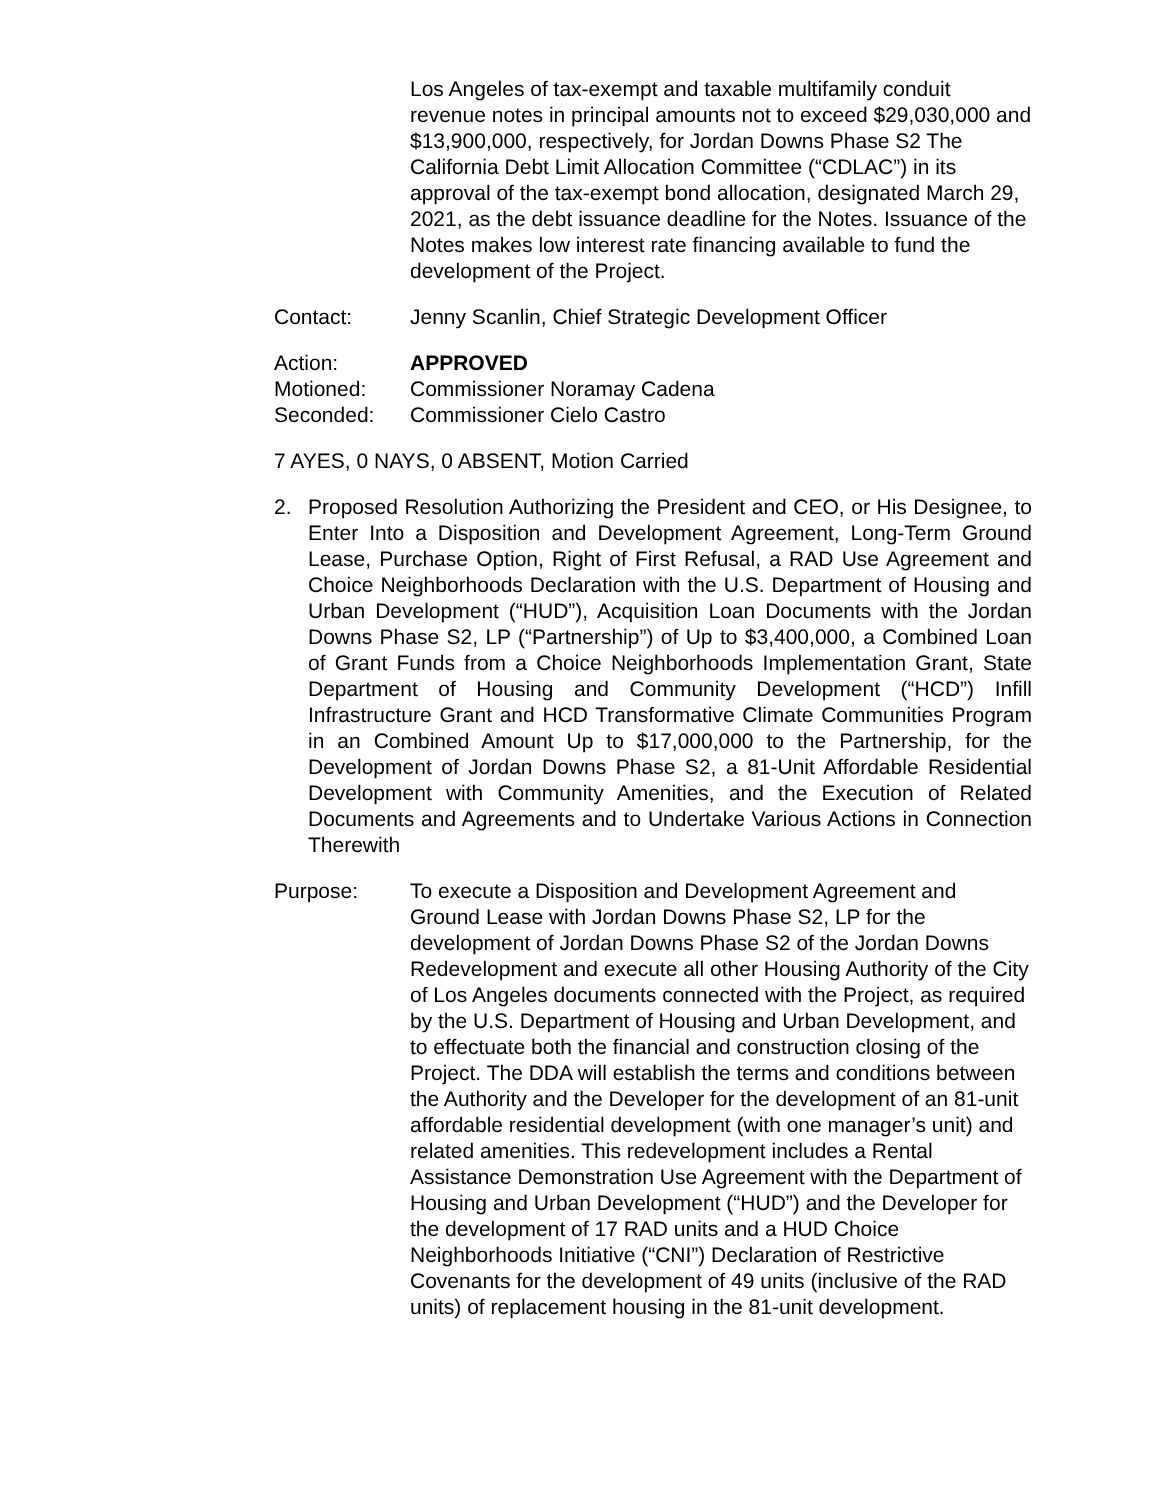Los Angeles of tax-exempt and taxable multifamily conduit revenue notes in principal amounts not to exceed $29,030,000 and $13,900,000, respectively, for Jordan Downs Phase S2 The California Debt Limit Allocation Committee (“CDLAC”) in its approval of the tax-exempt bond allocation, designated March 29, 2021, as the debt issuance deadline for the Notes. Issuance of the Notes makes low interest rate financing available to fund the development of the Project.
Contact: Jenny Scanlin, Chief Strategic Development Officer
Action: APPROVED
Motioned: Commissioner Noramay Cadena
Seconded: Commissioner Cielo Castro
7 AYES, 0 NAYS, 0 ABSENT, Motion Carried
2. Proposed Resolution Authorizing the President and CEO, or His Designee, to Enter Into a Disposition and Development Agreement, Long-Term Ground Lease, Purchase Option, Right of First Refusal, a RAD Use Agreement and Choice Neighborhoods Declaration with the U.S. Department of Housing and Urban Development (“HUD”), Acquisition Loan Documents with the Jordan Downs Phase S2, LP (“Partnership”) of Up to $3,400,000, a Combined Loan of Grant Funds from a Choice Neighborhoods Implementation Grant, State Department of Housing and Community Development (“HCD”) Infill Infrastructure Grant and HCD Transformative Climate Communities Program in an Combined Amount Up to $17,000,000 to the Partnership, for the Development of Jordan Downs Phase S2, a 81-Unit Affordable Residential Development with Community Amenities, and the Execution of Related Documents and Agreements and to Undertake Various Actions in Connection Therewith
Purpose: To execute a Disposition and Development Agreement and Ground Lease with Jordan Downs Phase S2, LP for the development of Jordan Downs Phase S2 of the Jordan Downs Redevelopment and execute all other Housing Authority of the City of Los Angeles documents connected with the Project, as required by the U.S. Department of Housing and Urban Development, and to effectuate both the financial and construction closing of the Project. The DDA will establish the terms and conditions between the Authority and the Developer for the development of an 81-unit affordable residential development (with one manager’s unit) and related amenities. This redevelopment includes a Rental Assistance Demonstration Use Agreement with the Department of Housing and Urban Development (“HUD”) and the Developer for the development of 17 RAD units and a HUD Choice Neighborhoods Initiative (“CNI”) Declaration of Restrictive Covenants for the development of 49 units (inclusive of the RAD units) of replacement housing in the 81-unit development.